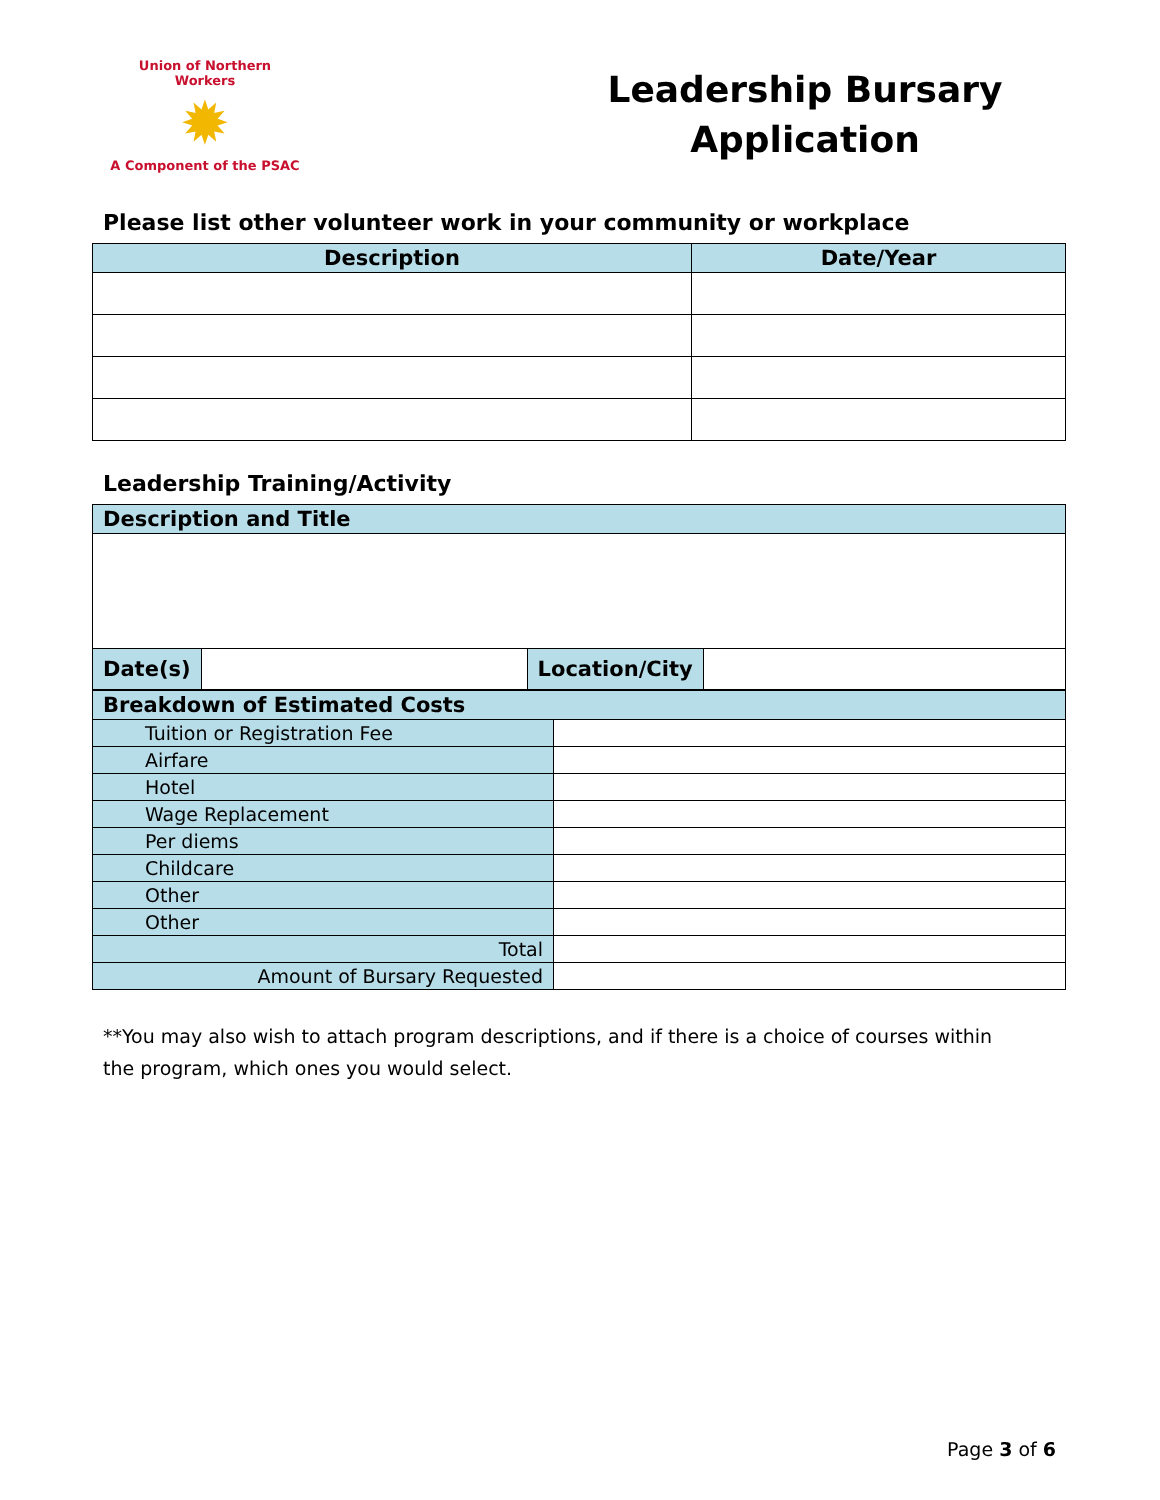Union of Northern Workers
✹
A Component of the PSAC
Leadership Bursary
Application
Please list other volunteer work in your community or workplace
| Description | Date/Year |
| --- | --- |
Leadership Training/Activity
| Description and Title | | | |
| --- | --- | --- | --- |
| Date(s) | | Location/City | |
| Breakdown of Estimated Costs | |
| --- | --- |
| Tuition or Registration Fee | |
| Airfare | |
| Hotel | |
| Wage Replacement | |
| Per diems | |
| Childcare | |
| Other | |
| Other | |
| Total | |
| Amount of Bursary Requested | |
**You may also wish to attach program descriptions, and if there is a choice of courses within the program, which ones you would select.
Page 3 of 6